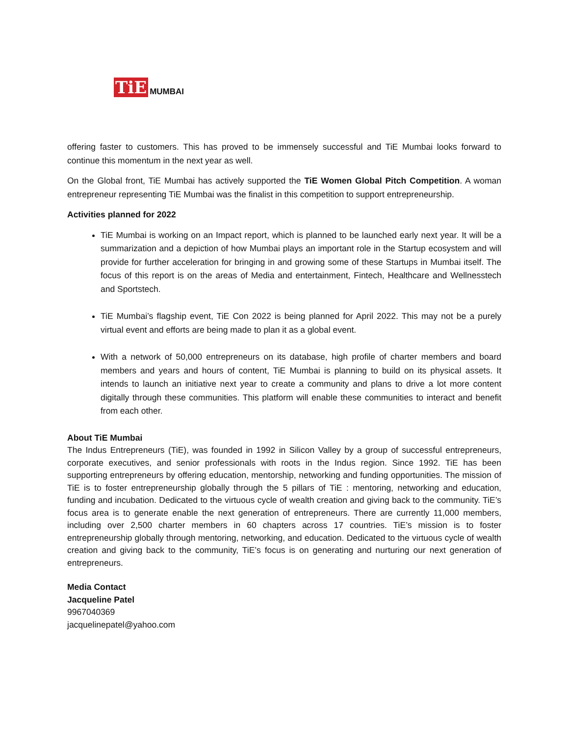TiE MUMBAI
offering faster to customers. This has proved to be immensely successful and TiE Mumbai looks forward to continue this momentum in the next year as well.
On the Global front, TiE Mumbai has actively supported the TiE Women Global Pitch Competition. A woman entrepreneur representing TiE Mumbai was the finalist in this competition to support entrepreneurship.
Activities planned for 2022
TiE Mumbai is working on an Impact report, which is planned to be launched early next year. It will be a summarization and a depiction of how Mumbai plays an important role in the Startup ecosystem and will provide for further acceleration for bringing in and growing some of these Startups in Mumbai itself. The focus of this report is on the areas of Media and entertainment, Fintech, Healthcare and Wellnesstech and Sportstech.
TiE Mumbai’s flagship event, TiE Con 2022 is being planned for April 2022. This may not be a purely virtual event and efforts are being made to plan it as a global event.
With a network of 50,000 entrepreneurs on its database, high profile of charter members and board members and years and hours of content, TiE Mumbai is planning to build on its physical assets. It intends to launch an initiative next year to create a community and plans to drive a lot more content digitally through these communities. This platform will enable these communities to interact and benefit from each other.
About TiE Mumbai
The Indus Entrepreneurs (TiE), was founded in 1992 in Silicon Valley by a group of successful entrepreneurs, corporate executives, and senior professionals with roots in the Indus region. Since 1992. TiE has been supporting entrepreneurs by offering education, mentorship, networking and funding opportunities. The mission of TiE is to foster entrepreneurship globally through the 5 pillars of TiE : mentoring, networking and education, funding and incubation. Dedicated to the virtuous cycle of wealth creation and giving back to the community. TiE’s focus area is to generate enable the next generation of entrepreneurs. There are currently 11,000 members, including over 2,500 charter members in 60 chapters across 17 countries. TiE’s mission is to foster entrepreneurship globally through mentoring, networking, and education. Dedicated to the virtuous cycle of wealth creation and giving back to the community, TiE’s focus is on generating and nurturing our next generation of entrepreneurs.
Media Contact
Jacqueline Patel
9967040369
jacquelinepatel@yahoo.com